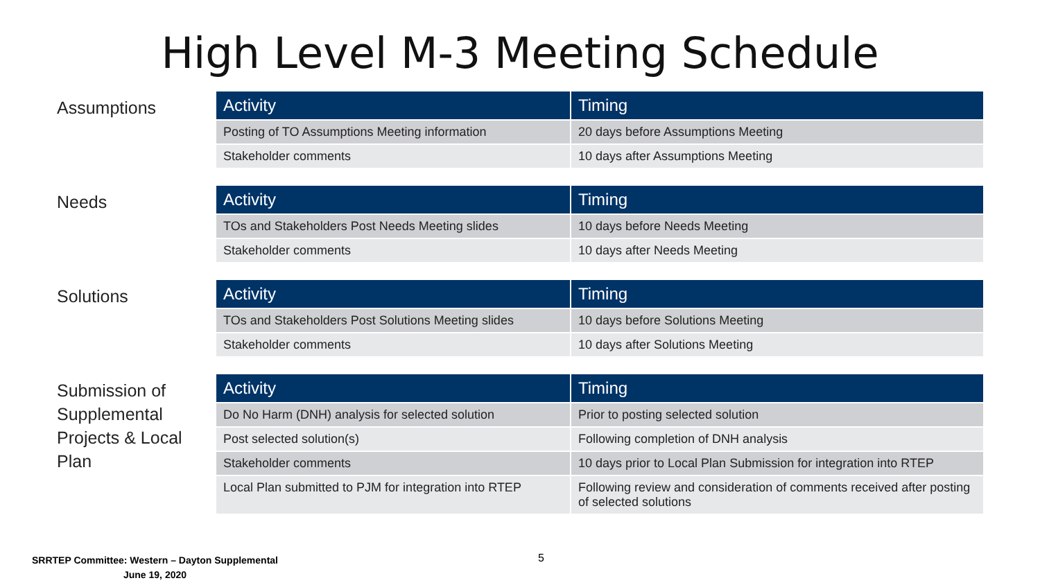High Level M-3 Meeting Schedule
Assumptions
| Activity | Timing |
| --- | --- |
| Posting of TO Assumptions Meeting information | 20 days before Assumptions Meeting |
| Stakeholder comments | 10 days after Assumptions Meeting |
Needs
| Activity | Timing |
| --- | --- |
| TOs and Stakeholders Post Needs Meeting slides | 10 days before Needs Meeting |
| Stakeholder comments | 10 days after Needs Meeting |
Solutions
| Activity | Timing |
| --- | --- |
| TOs and Stakeholders Post Solutions Meeting slides | 10 days before Solutions Meeting |
| Stakeholder comments | 10 days after Solutions Meeting |
Submission of Supplemental Projects & Local Plan
| Activity | Timing |
| --- | --- |
| Do No Harm (DNH) analysis for selected solution | Prior to posting selected solution |
| Post selected solution(s) | Following completion of DNH analysis |
| Stakeholder comments | 10 days prior to Local Plan Submission for integration into RTEP |
| Local Plan submitted to PJM for integration into RTEP | Following review and consideration of comments received after posting of selected solutions |
SRRTEP Committee: Western – Dayton Supplemental
June 19, 2020
5